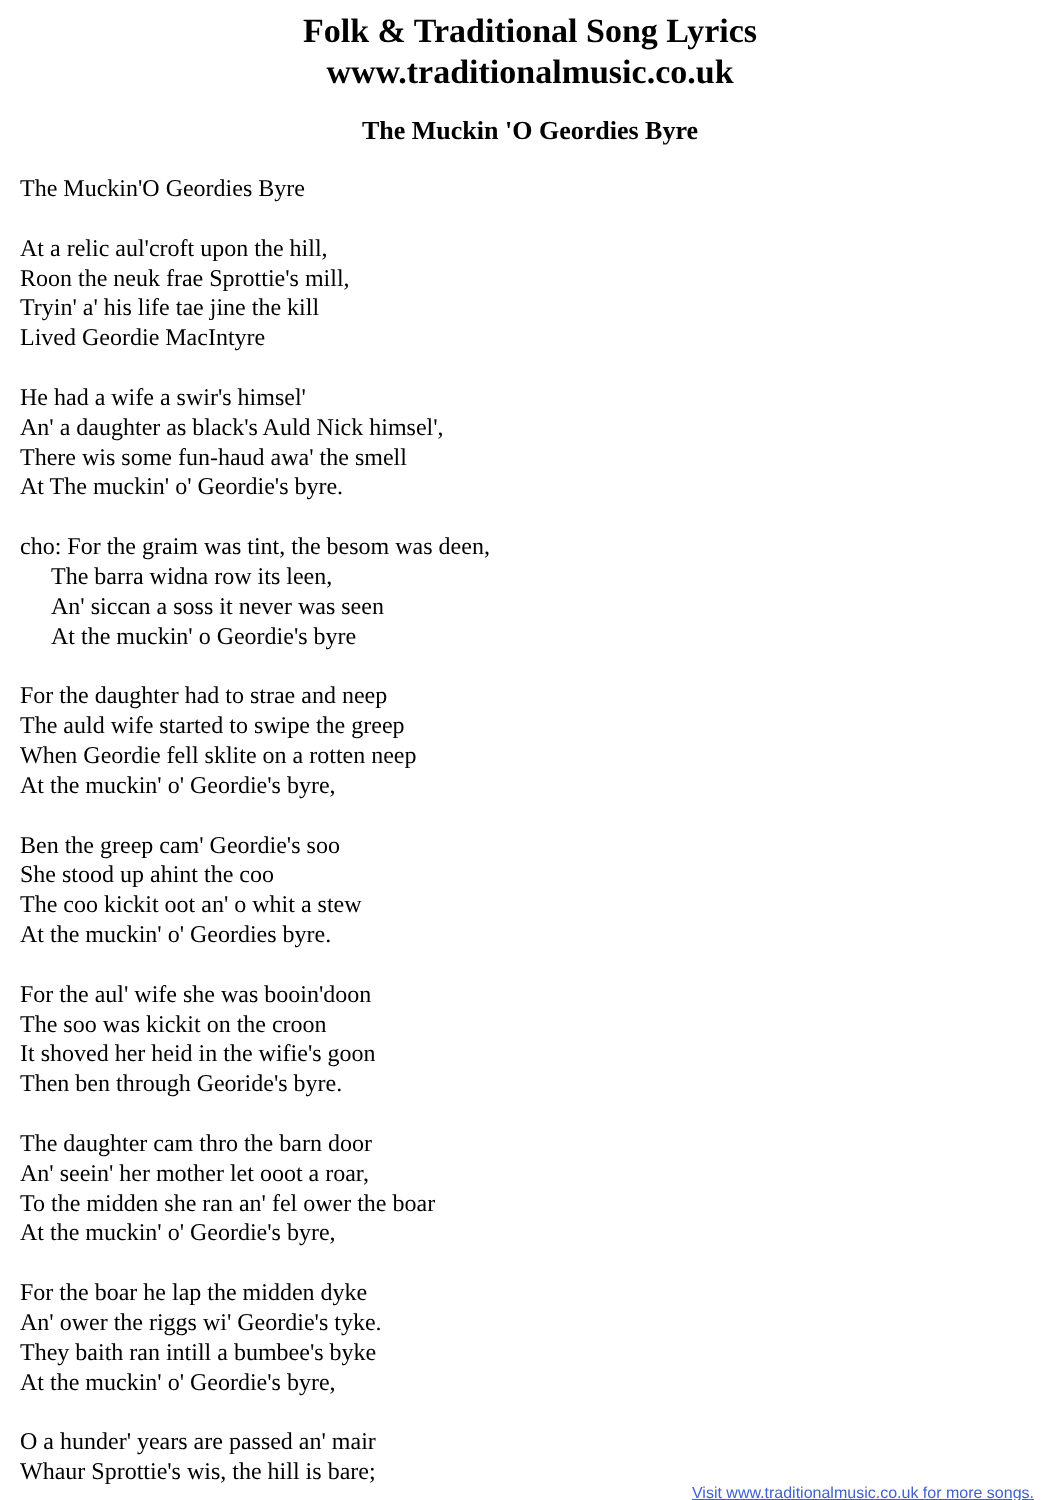Folk & Traditional Song Lyrics
www.traditionalmusic.co.uk
The Muckin 'O Geordies Byre
The Muckin'O Geordies Byre
At a relic aul'croft upon the hill,
Roon the neuk frae Sprottie's mill,
Tryin' a' his life tae jine the kill
Lived Geordie MacIntyre
He had a wife a swir's himsel'
An' a daughter as black's Auld Nick himsel',
There wis some fun-haud awa' the smell
At The muckin' o' Geordie's byre.
cho: For the graim was tint, the besom was deen,
The barra widna row its leen,
An' siccan a soss it never was seen
At the muckin' o Geordie's byre
For the daughter had to strae and neep
The auld wife started to swipe the greep
When Geordie fell sklite on a rotten neep
At the muckin' o' Geordie's byre,
Ben the greep cam' Geordie's soo
She stood up ahint the coo
The coo kickit oot an' o whit a stew
At the muckin' o' Geordies byre.
For the aul' wife she was booin'doon
The soo was kickit on the croon
It shoved her heid in the wifie's goon
Then ben through Georide's byre.
The daughter cam thro the barn door
An' seein' her mother let ooot a roar,
To the midden she ran an' fel ower the boar
At the muckin' o' Geordie's byre,
For the boar he lap the midden dyke
An' ower the riggs wi' Geordie's tyke.
They baith ran intill a bumbee's byke
At the muckin' o' Geordie's byre,
O a hunder' years are passed an' mair
Whaur Sprottie's wis, the hill is bare;
Visit www.traditionalmusic.co.uk for more songs.